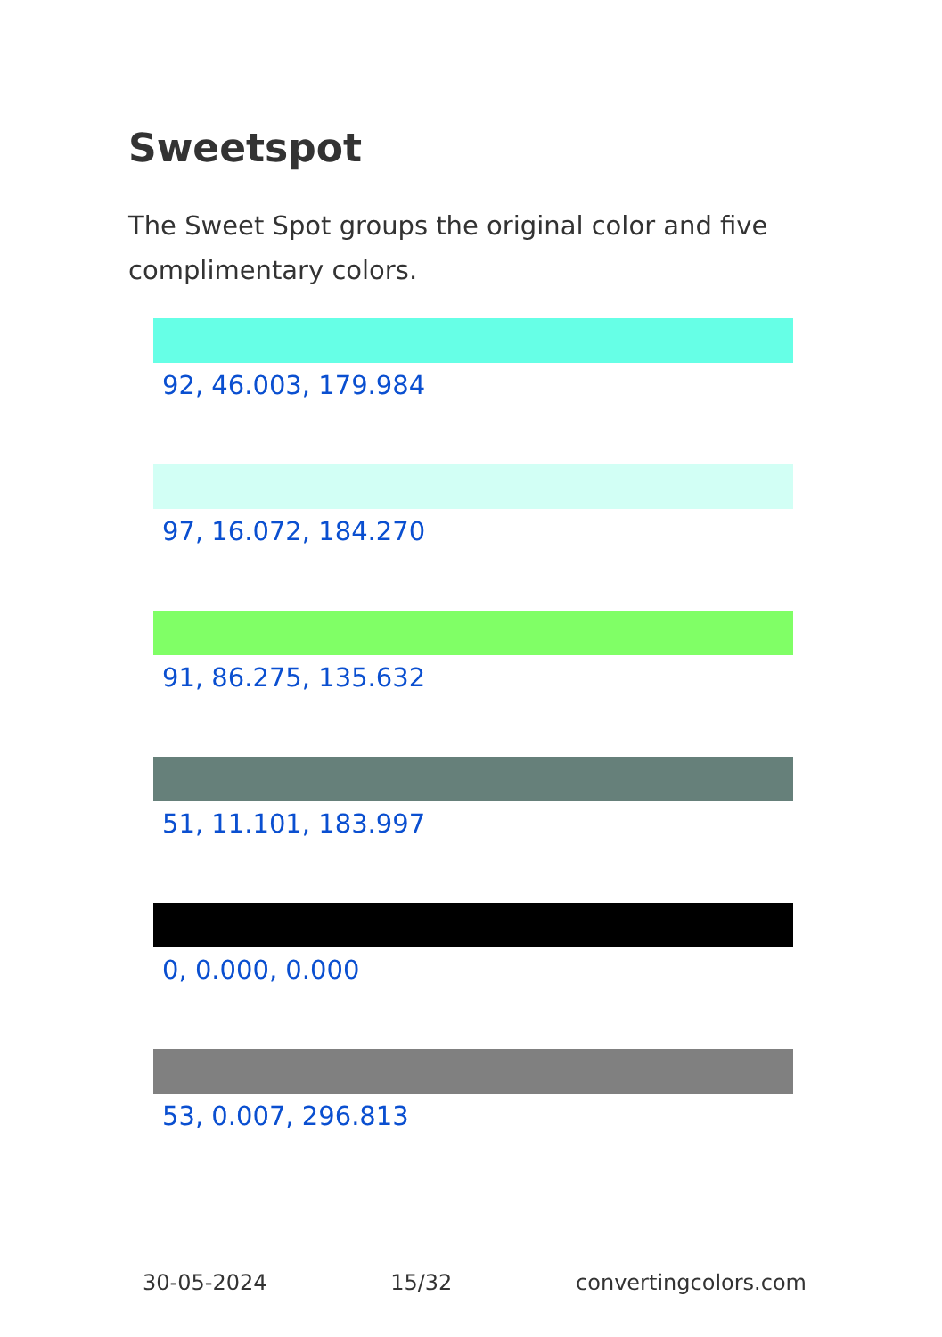Sweetspot
The Sweet Spot groups the original color and five complimentary colors.
92, 46.003, 179.984
97, 16.072, 184.270
91, 86.275, 135.632
51, 11.101, 183.997
0, 0.000, 0.000
53, 0.007, 296.813
30-05-2024 15/32 convertingcolors.com